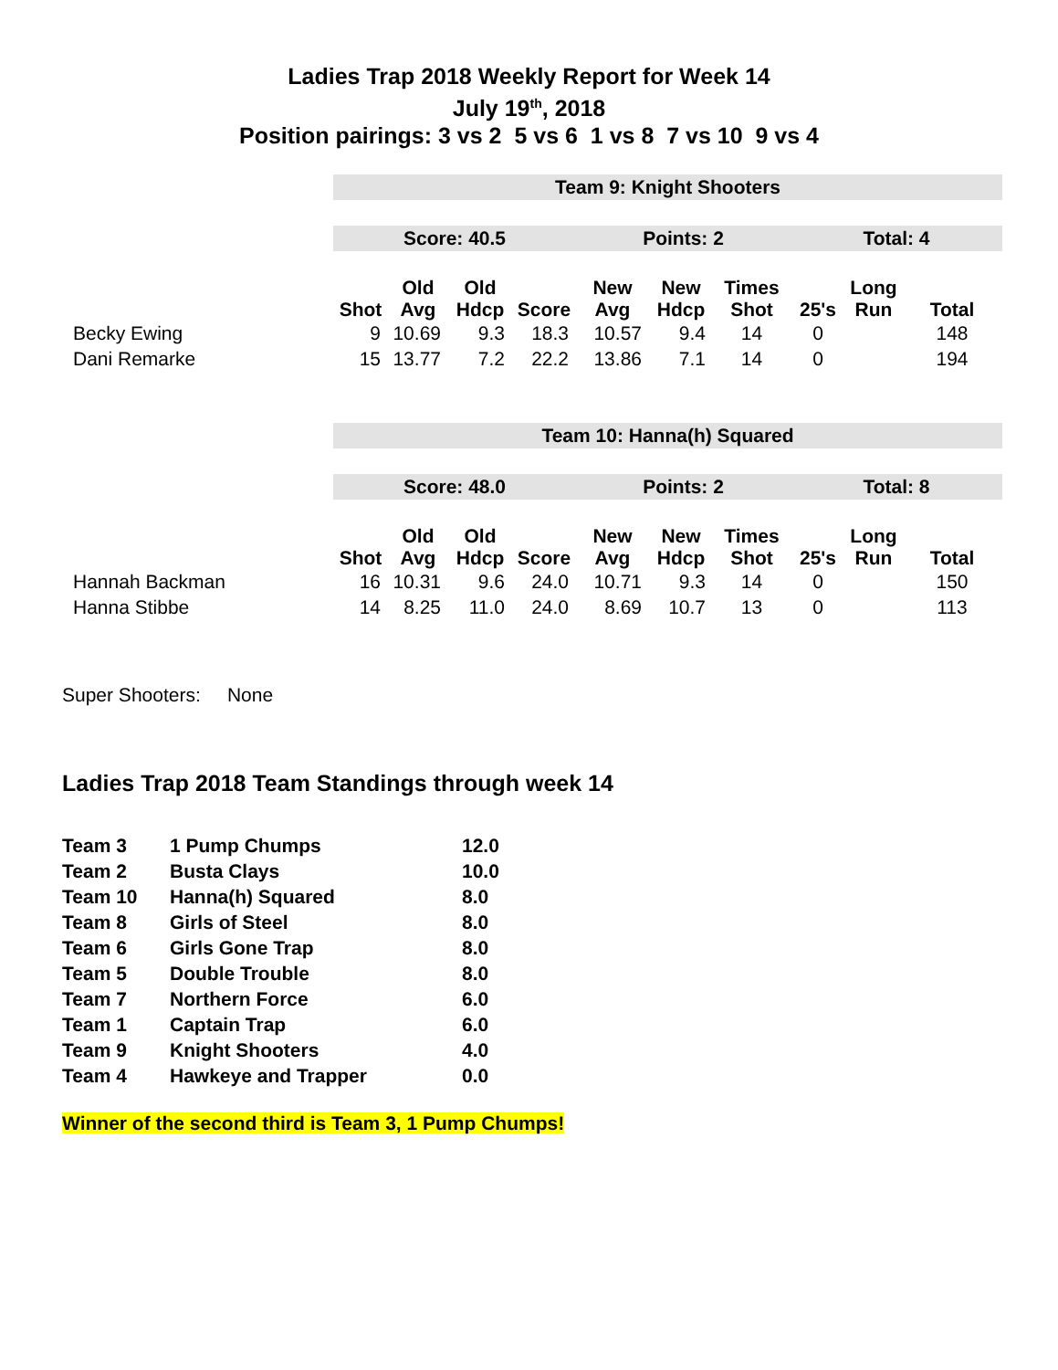Ladies Trap 2018 Weekly Report for Week 14
July 19<sup>th</sup>, 2018
Position pairings: 3 vs 2 5 vs 6 1 vs 8 7 vs 10 9 vs 4
| | Team 9: Knight Shooters | | | | | | | | | |
| | Score: 40.5 | | | | Points: 2 | | | Total: 4 | | |
| | Shot | Old Avg | Old Hdcp | Score | New Avg | New Hdcp | Times Shot | 25's | Long Run | Total |
| Becky Ewing | 9 | 10.69 | 9.3 | 18.3 | 10.57 | 9.4 | 14 | 0 | | 148 |
| Dani Remarke | 15 | 13.77 | 7.2 | 22.2 | 13.86 | 7.1 | 14 | 0 | | 194 |
| | Team 10: Hanna(h) Squared | | | | | | | | | |
| | Score: 48.0 | | | | Points: 2 | | | Total: 8 | | |
| | Shot | Old Avg | Old Hdcp | Score | New Avg | New Hdcp | Times Shot | 25's | Long Run | Total |
| Hannah Backman | 16 | 10.31 | 9.6 | 24.0 | 10.71 | 9.3 | 14 | 0 | | 150 |
| Hanna Stibbe | 14 | 8.25 | 11.0 | 24.0 | 8.69 | 10.7 | 13 | 0 | | 113 |
Super Shooters: None
Ladies Trap 2018 Team Standings through week 14
| Team 3 | 1 Pump Chumps | 12.0 |
| Team 2 | Busta Clays | 10.0 |
| Team 10 | Hanna(h) Squared | 8.0 |
| Team 8 | Girls of Steel | 8.0 |
| Team 6 | Girls Gone Trap | 8.0 |
| Team 5 | Double Trouble | 8.0 |
| Team 7 | Northern Force | 6.0 |
| Team 1 | Captain Trap | 6.0 |
| Team 9 | Knight Shooters | 4.0 |
| Team 4 | Hawkeye and Trapper | 0.0 |
Winner of the second third is Team 3, 1 Pump Chumps!